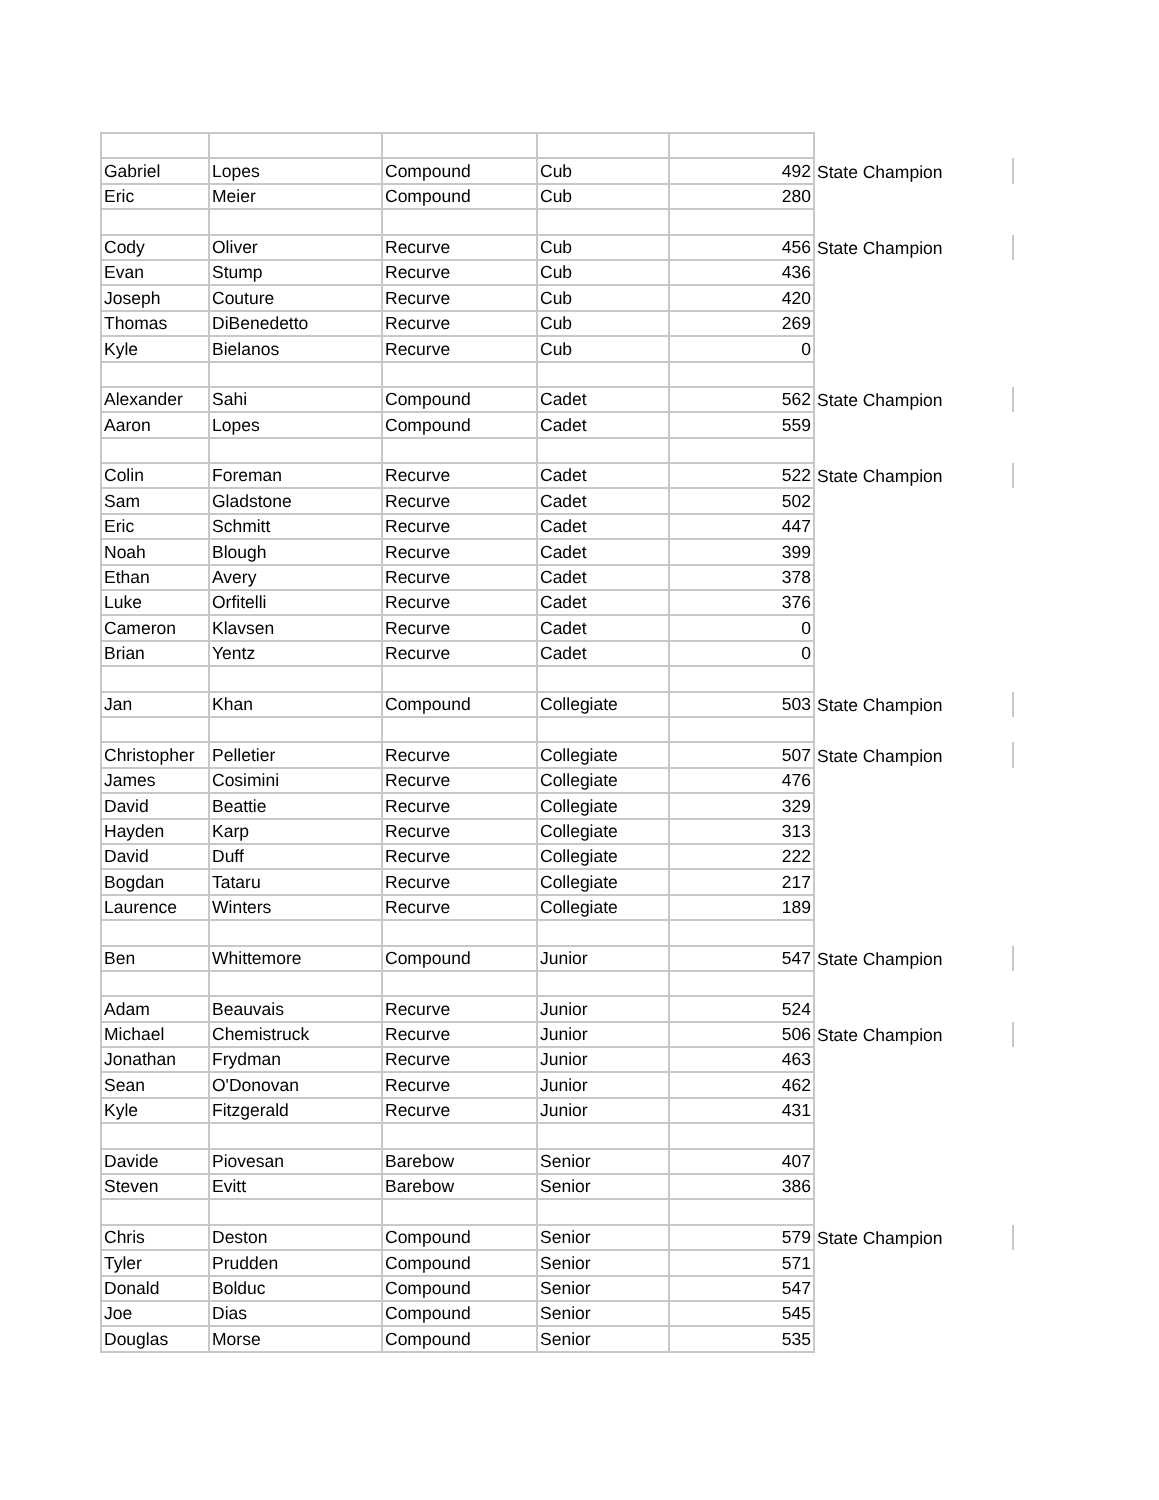| Gabriel | Lopes | Compound | Cub | 492 | State Champion | |
| Eric | Meier | Compound | Cub | 280 | | |
| Cody | Oliver | Recurve | Cub | 456 | State Champion | |
| Evan | Stump | Recurve | Cub | 436 | | |
| Joseph | Couture | Recurve | Cub | 420 | | |
| Thomas | DiBenedetto | Recurve | Cub | 269 | | |
| Kyle | Bielanos | Recurve | Cub | 0 | | |
| Alexander | Sahi | Compound | Cadet | 562 | State Champion | |
| Aaron | Lopes | Compound | Cadet | 559 | | |
| Colin | Foreman | Recurve | Cadet | 522 | State Champion | |
| Sam | Gladstone | Recurve | Cadet | 502 | | |
| Eric | Schmitt | Recurve | Cadet | 447 | | |
| Noah | Blough | Recurve | Cadet | 399 | | |
| Ethan | Avery | Recurve | Cadet | 378 | | |
| Luke | Orfitelli | Recurve | Cadet | 376 | | |
| Cameron | Klavsen | Recurve | Cadet | 0 | | |
| Brian | Yentz | Recurve | Cadet | 0 | | |
| Jan | Khan | Compound | Collegiate | 503 | State Champion | |
| Christopher | Pelletier | Recurve | Collegiate | 507 | State Champion | |
| James | Cosimini | Recurve | Collegiate | 476 | | |
| David | Beattie | Recurve | Collegiate | 329 | | |
| Hayden | Karp | Recurve | Collegiate | 313 | | |
| David | Duff | Recurve | Collegiate | 222 | | |
| Bogdan | Tataru | Recurve | Collegiate | 217 | | |
| Laurence | Winters | Recurve | Collegiate | 189 | | |
| Ben | Whittemore | Compound | Junior | 547 | State Champion | |
| Adam | Beauvais | Recurve | Junior | 524 | | |
| Michael | Chemistruck | Recurve | Junior | 506 | State Champion | |
| Jonathan | Frydman | Recurve | Junior | 463 | | |
| Sean | O'Donovan | Recurve | Junior | 462 | | |
| Kyle | Fitzgerald | Recurve | Junior | 431 | | |
| Davide | Piovesan | Barebow | Senior | 407 | | |
| Steven | Evitt | Barebow | Senior | 386 | | |
| Chris | Deston | Compound | Senior | 579 | State Champion | |
| Tyler | Prudden | Compound | Senior | 571 | | |
| Donald | Bolduc | Compound | Senior | 547 | | |
| Joe | Dias | Compound | Senior | 545 | | |
| Douglas | Morse | Compound | Senior | 535 | | |